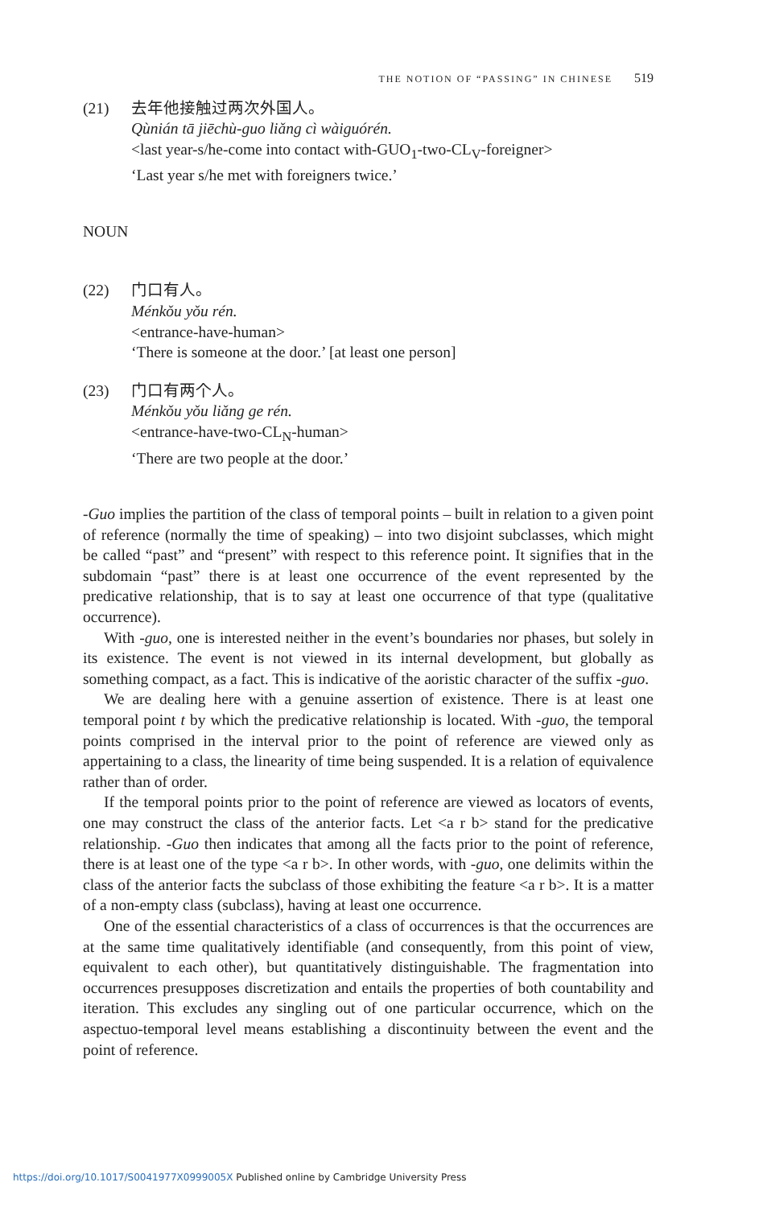THE NOTION OF “PASSING” IN CHINESE 519
(21) 去年他接触过两次外国人。
Qùnián tā jiēchù-guo liǎng cì wàiguórén.
<last year-s/he-come into contact with-GUO<sub>1</sub>-two-CL<sub>V</sub>-foreigner>
‘Last year s/he met with foreigners twice.’
NOUN
(22) 门口有人。
Ménkǒu yǒu rén.
<entrance-have-human>
‘There is someone at the door.’ [at least one person]
(23) 门口有两个人。
Ménkǒu yǒu liǎng ge rén.
<entrance-have-two-CL<sub>N</sub>-human>
‘There are two people at the door.’
-Guo implies the partition of the class of temporal points – built in relation to a given point of reference (normally the time of speaking) – into two disjoint subclasses, which might be called “past” and “present” with respect to this reference point. It signifies that in the subdomain “past” there is at least one occurrence of the event represented by the predicative relationship, that is to say at least one occurrence of that type (qualitative occurrence).
With -guo, one is interested neither in the event’s boundaries nor phases, but solely in its existence. The event is not viewed in its internal development, but globally as something compact, as a fact. This is indicative of the aoristic character of the suffix -guo.
We are dealing here with a genuine assertion of existence. There is at least one temporal point t by which the predicative relationship is located. With -guo, the temporal points comprised in the interval prior to the point of reference are viewed only as appertaining to a class, the linearity of time being suspended. It is a relation of equivalence rather than of order.
If the temporal points prior to the point of reference are viewed as locators of events, one may construct the class of the anterior facts. Let <a r b> stand for the predicative relationship. -Guo then indicates that among all the facts prior to the point of reference, there is at least one of the type <a r b>. In other words, with -guo, one delimits within the class of the anterior facts the subclass of those exhibiting the feature <a r b>. It is a matter of a non-empty class (subclass), having at least one occurrence.
One of the essential characteristics of a class of occurrences is that the occurrences are at the same time qualitatively identifiable (and consequently, from this point of view, equivalent to each other), but quantitatively distinguishable. The fragmentation into occurrences presupposes discretization and entails the properties of both countability and iteration. This excludes any singling out of one particular occurrence, which on the aspectuo-temporal level means establishing a discontinuity between the event and the point of reference.
https://doi.org/10.1017/S0041977X0999005X Published online by Cambridge University Press